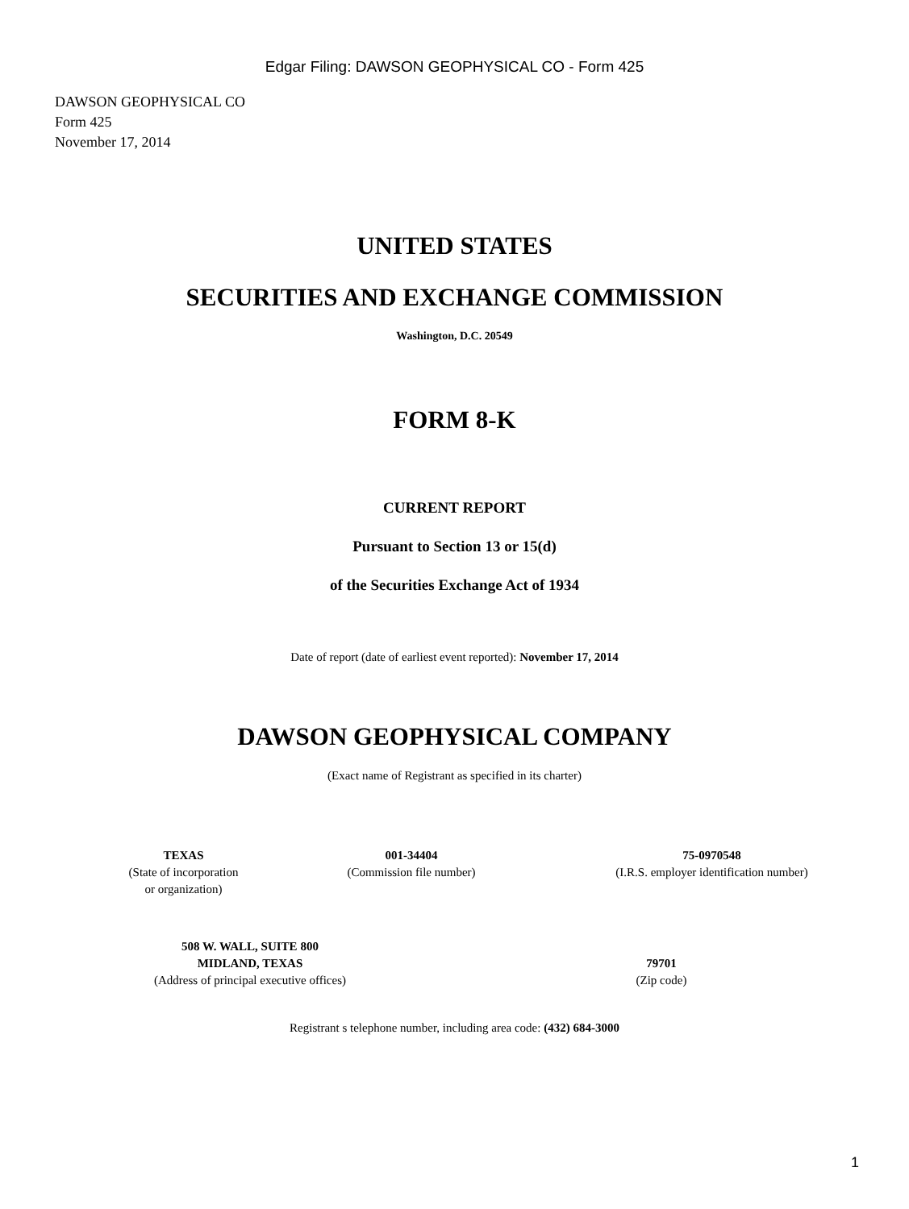Edgar Filing: DAWSON GEOPHYSICAL CO - Form 425
DAWSON GEOPHYSICAL CO
Form 425
November 17, 2014
UNITED STATES
SECURITIES AND EXCHANGE COMMISSION
Washington, D.C. 20549
FORM 8-K
CURRENT REPORT
Pursuant to Section 13 or 15(d)
of the Securities Exchange Act of 1934
Date of report (date of earliest event reported): November 17, 2014
DAWSON GEOPHYSICAL COMPANY
(Exact name of Registrant as specified in its charter)
| TEXAS (State of incorporation or organization) | 001-34404 (Commission file number) | 75-0970548 (I.R.S. employer identification number) |
| 508 W. WALL, SUITE 800 MIDLAND, TEXAS (Address of principal executive offices) | 79701 (Zip code) |
Registrant s telephone number, including area code: (432) 684-3000
1